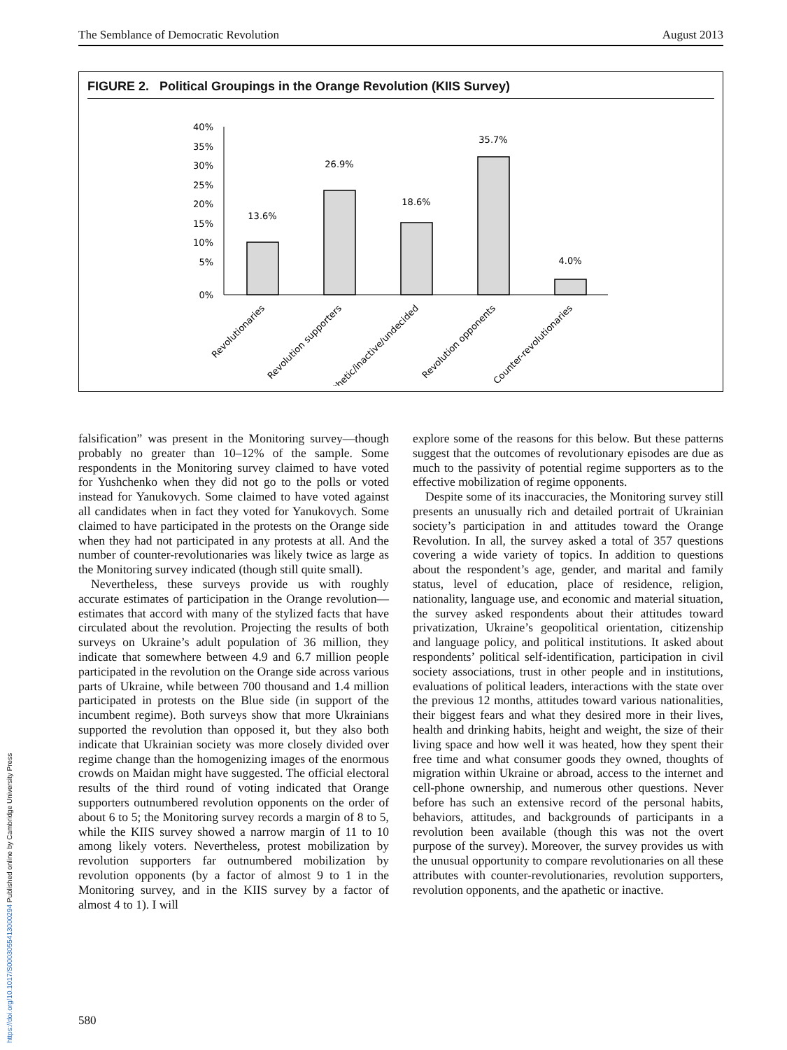The Semblance of Democratic Revolution August 2013
FIGURE 2. Political Groupings in the Orange Revolution (KIIS Survey)
40%
35%
30%
25%
20%
15%
10%
5%
0%
13.6%
26.9%
18.6%
35.7%
4.0%
Revolutionaries
Revolution supporters
Apathetic/inactive/undecided
Revolution opponents
Counter-revolutionaries
falsification” was present in the Monitoring survey—though probably no greater than 10–12% of the sample. Some respondents in the Monitoring survey claimed to have voted for Yushchenko when they did not go to the polls or voted instead for Yanukovych. Some claimed to have voted against all candidates when in fact they voted for Yanukovych. Some claimed to have participated in the protests on the Orange side when they had not participated in any protests at all. And the number of counter-revolutionaries was likely twice as large as the Monitoring survey indicated (though still quite small).
Nevertheless, these surveys provide us with roughly accurate estimates of participation in the Orange revolution—estimates that accord with many of the stylized facts that have circulated about the revolution. Projecting the results of both surveys on Ukraine’s adult population of 36 million, they indicate that somewhere between 4.9 and 6.7 million people participated in the revolution on the Orange side across various parts of Ukraine, while between 700 thousand and 1.4 million participated in protests on the Blue side (in support of the incumbent regime). Both surveys show that more Ukrainians supported the revolution than opposed it, but they also both indicate that Ukrainian society was more closely divided over regime change than the homogenizing images of the enormous crowds on Maidan might have suggested. The official electoral results of the third round of voting indicated that Orange supporters outnumbered revolution opponents on the order of about 6 to 5; the Monitoring survey records a margin of 8 to 5, while the KIIS survey showed a narrow margin of 11 to 10 among likely voters. Nevertheless, protest mobilization by revolution supporters far outnumbered mobilization by revolution opponents (by a factor of almost 9 to 1 in the Monitoring survey, and in the KIIS survey by a factor of almost 4 to 1). I will
explore some of the reasons for this below. But these patterns suggest that the outcomes of revolutionary episodes are due as much to the passivity of potential regime supporters as to the effective mobilization of regime opponents.
Despite some of its inaccuracies, the Monitoring survey still presents an unusually rich and detailed portrait of Ukrainian society’s participation in and attitudes toward the Orange Revolution. In all, the survey asked a total of 357 questions covering a wide variety of topics. In addition to questions about the respondent’s age, gender, and marital and family status, level of education, place of residence, religion, nationality, language use, and economic and material situation, the survey asked respondents about their attitudes toward privatization, Ukraine’s geopolitical orientation, citizenship and language policy, and political institutions. It asked about respondents’ political self-identification, participation in civil society associations, trust in other people and in institutions, evaluations of political leaders, interactions with the state over the previous 12 months, attitudes toward various nationalities, their biggest fears and what they desired more in their lives, health and drinking habits, height and weight, the size of their living space and how well it was heated, how they spent their free time and what consumer goods they owned, thoughts of migration within Ukraine or abroad, access to the internet and cell-phone ownership, and numerous other questions. Never before has such an extensive record of the personal habits, behaviors, attitudes, and backgrounds of participants in a revolution been available (though this was not the overt purpose of the survey). Moreover, the survey provides us with the unusual opportunity to compare revolutionaries on all these attributes with counter-revolutionaries, revolution supporters, revolution opponents, and the apathetic or inactive.
580
https://doi.org/10.1017/S0003055413000294 Published online by Cambridge University Press